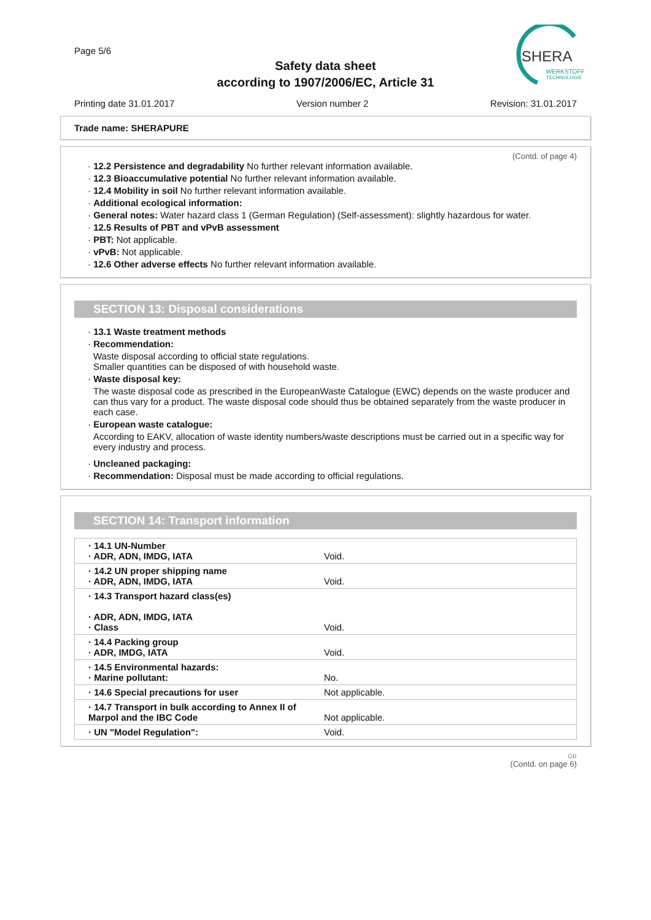Page 5/6
Safety data sheet
according to 1907/2006/EC, Article 31
SHERA
WERKSTOFF
TECHNOLOGIE
Printing date 31.01.2017 Version number 2 Revision: 31.01.2017
Trade name: SHERAPURE
(Contd. of page 4)
· 12.2 Persistence and degradability No further relevant information available.
· 12.3 Bioaccumulative potential No further relevant information available.
· 12.4 Mobility in soil No further relevant information available.
· Additional ecological information:
· General notes: Water hazard class 1 (German Regulation) (Self-assessment): slightly hazardous for water.
· 12.5 Results of PBT and vPvB assessment
· PBT: Not applicable.
· vPvB: Not applicable.
· 12.6 Other adverse effects No further relevant information available.
SECTION 13: Disposal considerations
· 13.1 Waste treatment methods
· Recommendation:
Waste disposal according to official state regulations.
Smaller quantities can be disposed of with household waste.
· Waste disposal key:
The waste disposal code as prescribed in the EuropeanWaste Catalogue (EWC) depends on the waste producer and can thus vary for a product. The waste disposal code should thus be obtained separately from the waste producer in each case.
· European waste catalogue:
According to EAKV, allocation of waste identity numbers/waste descriptions must be carried out in a specific way for every industry and process.
· Uncleaned packaging:
· Recommendation: Disposal must be made according to official regulations.
SECTION 14: Transport information
| · 14.1 UN-Number · ADR, ADN, IMDG, IATA | Void. |
| · 14.2 UN proper shipping name · ADR, ADN, IMDG, IATA | Void. |
| · 14.3 Transport hazard class(es) · ADR, ADN, IMDG, IATA · Class | Void. |
| · 14.4 Packing group · ADR, IMDG, IATA | Void. |
| · 14.5 Environmental hazards: · Marine pollutant: | No. |
| · 14.6 Special precautions for user | Not applicable. |
| · 14.7 Transport in bulk according to Annex II of Marpol and the IBC Code | Not applicable. |
| · UN "Model Regulation": | Void. |
GB
(Contd. on page 6)